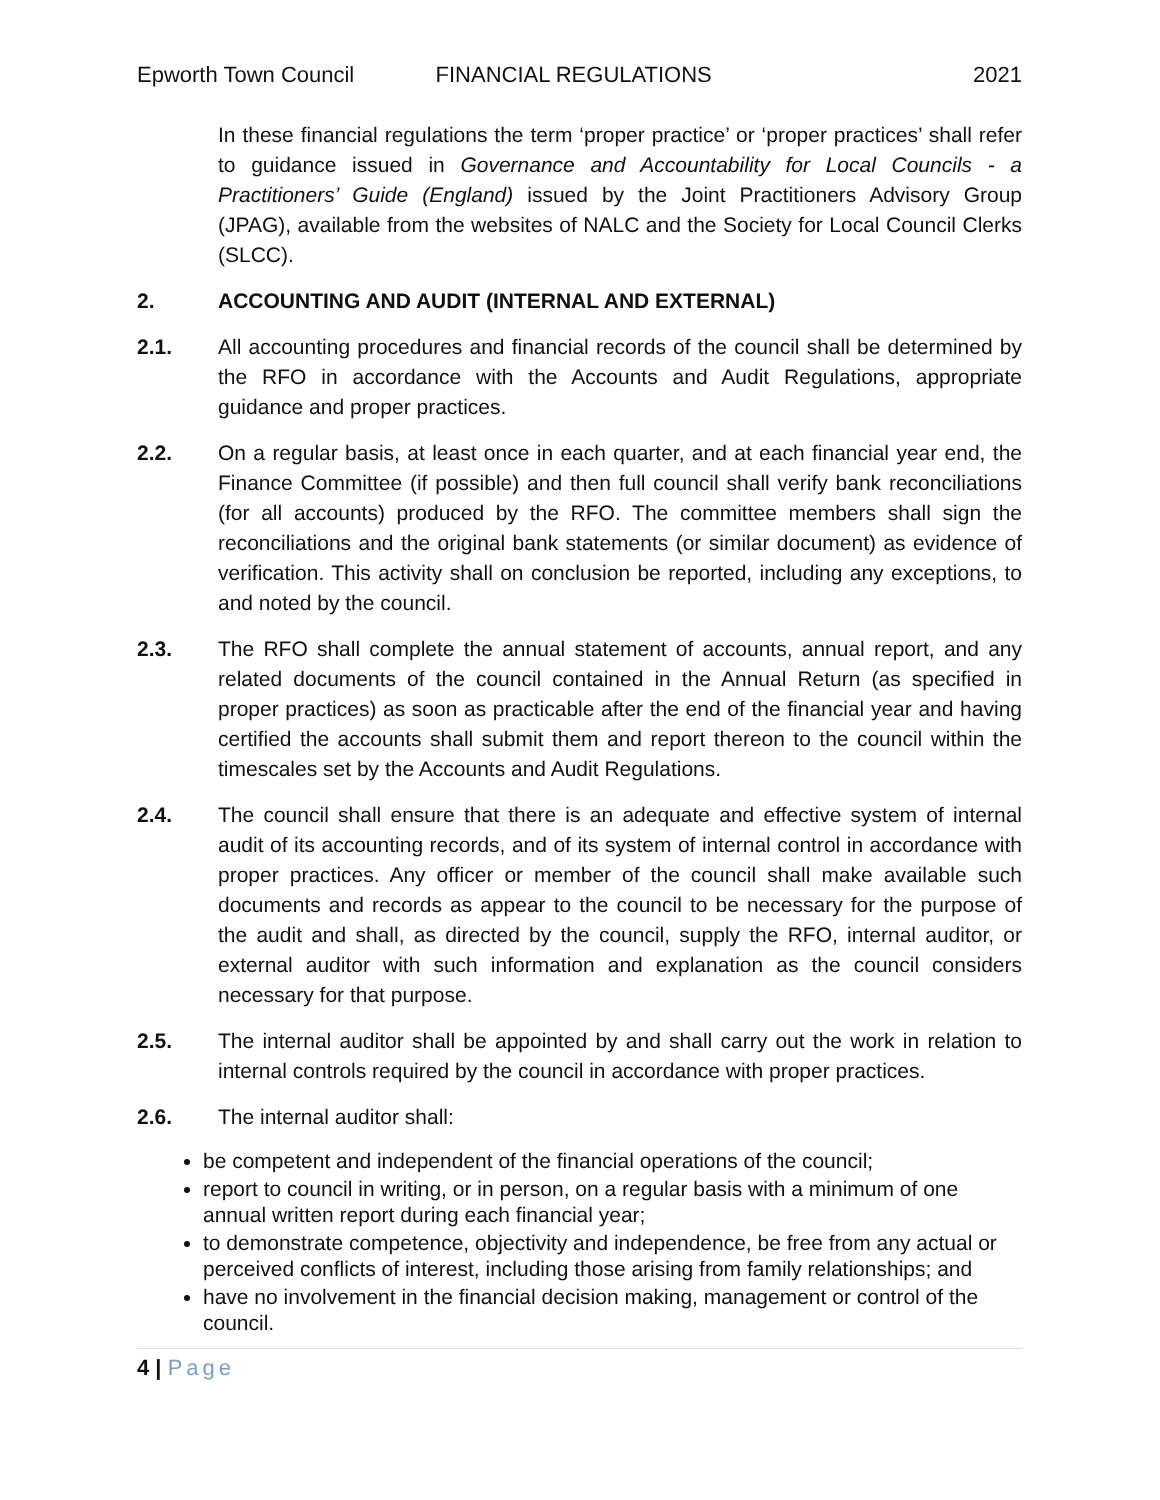Epworth Town Council FINANCIAL REGULATIONS 2021
In these financial regulations the term ‘proper practice’ or ‘proper practices’ shall refer to guidance issued in Governance and Accountability for Local Councils - a Practitioners’ Guide (England) issued by the Joint Practitioners Advisory Group (JPAG), available from the websites of NALC and the Society for Local Council Clerks (SLCC).
2. ACCOUNTING AND AUDIT (INTERNAL AND EXTERNAL)
2.1. All accounting procedures and financial records of the council shall be determined by the RFO in accordance with the Accounts and Audit Regulations, appropriate guidance and proper practices.
2.2. On a regular basis, at least once in each quarter, and at each financial year end, the Finance Committee (if possible) and then full council shall verify bank reconciliations (for all accounts) produced by the RFO. The committee members shall sign the reconciliations and the original bank statements (or similar document) as evidence of verification. This activity shall on conclusion be reported, including any exceptions, to and noted by the council.
2.3. The RFO shall complete the annual statement of accounts, annual report, and any related documents of the council contained in the Annual Return (as specified in proper practices) as soon as practicable after the end of the financial year and having certified the accounts shall submit them and report thereon to the council within the timescales set by the Accounts and Audit Regulations.
2.4. The council shall ensure that there is an adequate and effective system of internal audit of its accounting records, and of its system of internal control in accordance with proper practices. Any officer or member of the council shall make available such documents and records as appear to the council to be necessary for the purpose of the audit and shall, as directed by the council, supply the RFO, internal auditor, or external auditor with such information and explanation as the council considers necessary for that purpose.
2.5. The internal auditor shall be appointed by and shall carry out the work in relation to internal controls required by the council in accordance with proper practices.
2.6. The internal auditor shall:
be competent and independent of the financial operations of the council;
report to council in writing, or in person, on a regular basis with a minimum of one annual written report during each financial year;
to demonstrate competence, objectivity and independence, be free from any actual or perceived conflicts of interest, including those arising from family relationships; and
have no involvement in the financial decision making, management or control of the council.
4 | Page